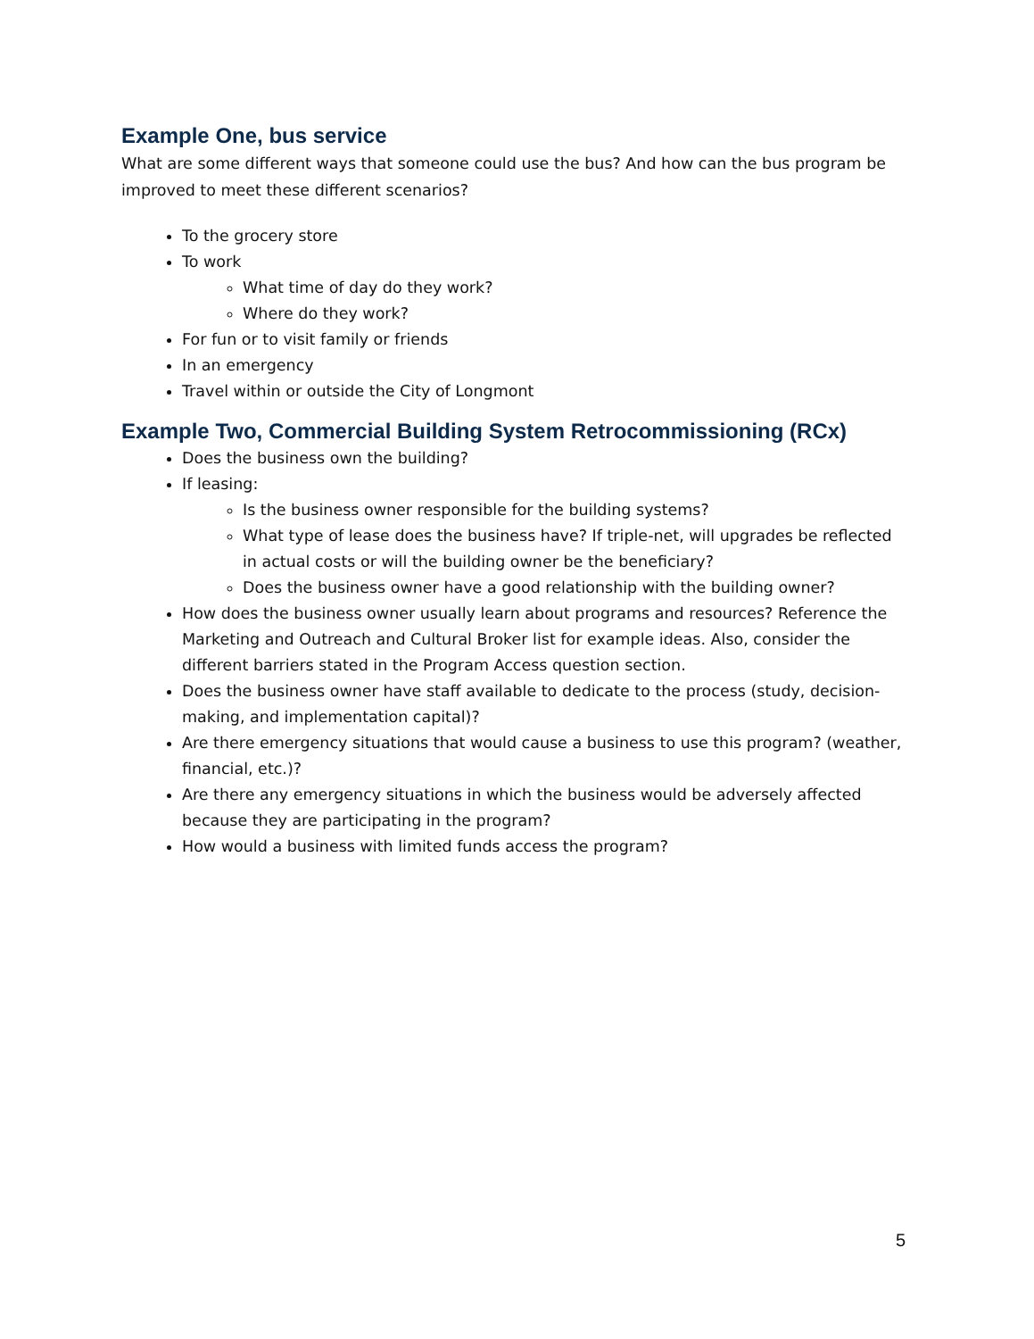Example One, bus service
What are some different ways that someone could use the bus? And how can the bus program be improved to meet these different scenarios?
To the grocery store
To work
What time of day do they work?
Where do they work?
For fun or to visit family or friends
In an emergency
Travel within or outside the City of Longmont
Example Two, Commercial Building System Retrocommissioning (RCx)
Does the business own the building?
If leasing:
Is the business owner responsible for the building systems?
What type of lease does the business have? If triple-net, will upgrades be reflected in actual costs or will the building owner be the beneficiary?
Does the business owner have a good relationship with the building owner?
How does the business owner usually learn about programs and resources? Reference the Marketing and Outreach and Cultural Broker list for example ideas. Also, consider the different barriers stated in the Program Access question section.
Does the business owner have staff available to dedicate to the process (study, decision-making, and implementation capital)?
Are there emergency situations that would cause a business to use this program? (weather, financial, etc.)?
Are there any emergency situations in which the business would be adversely affected because they are participating in the program?
How would a business with limited funds access the program?
5